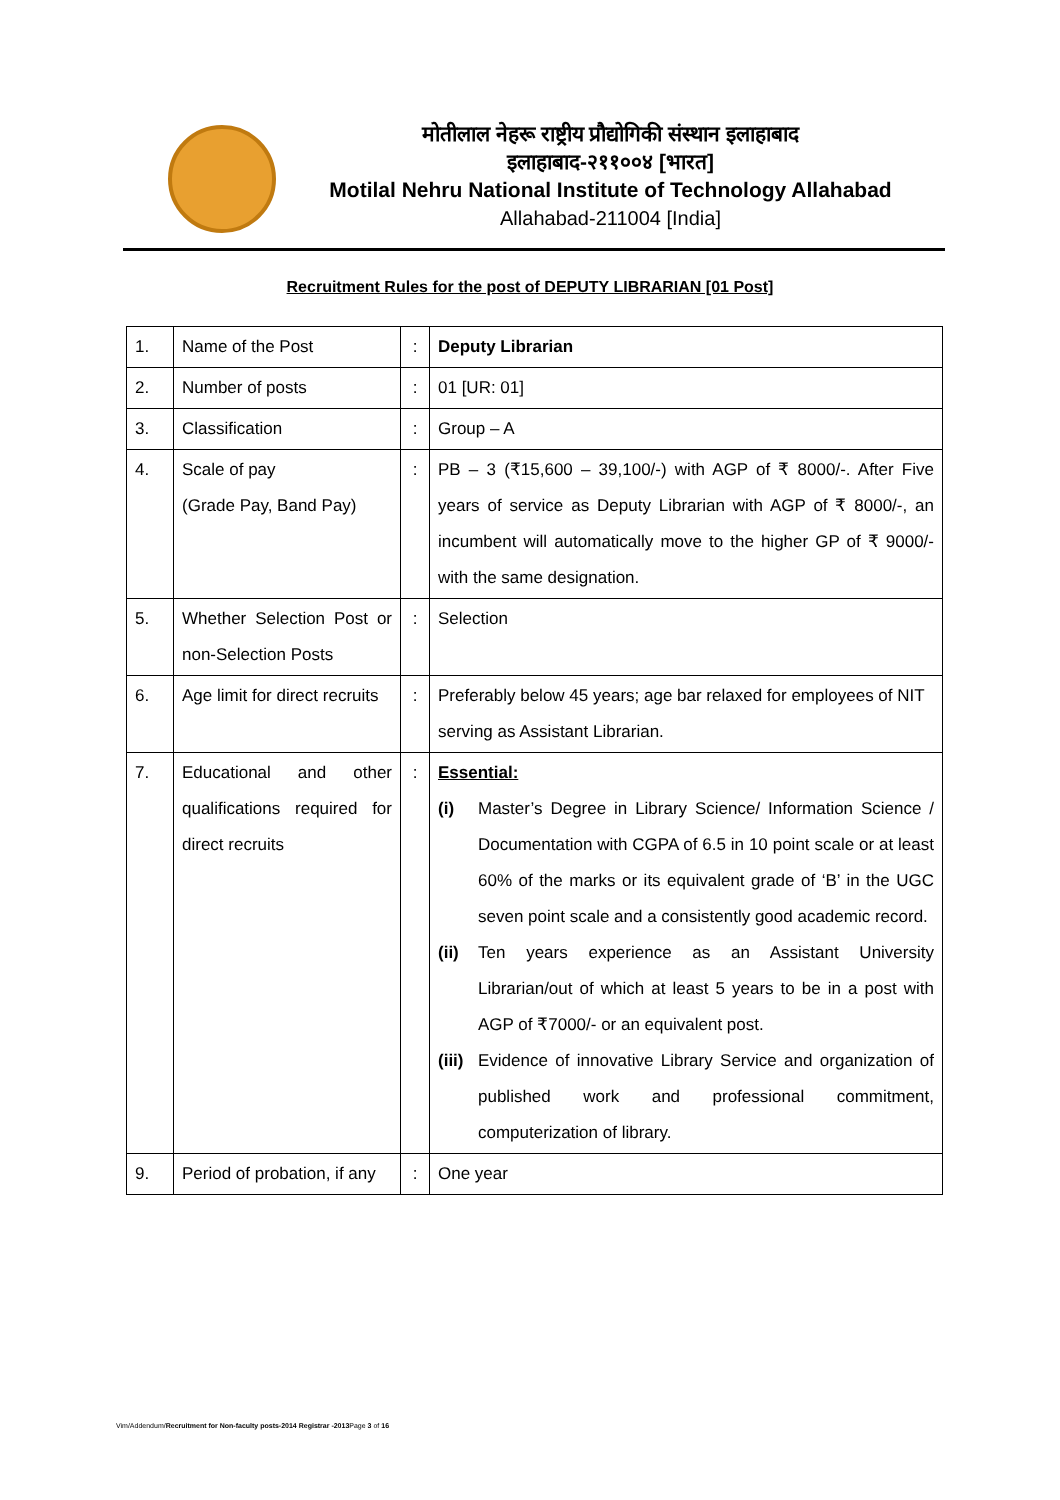मोतीलाल नेहरू राष्ट्रीय प्रौद्योगिकी संस्थान इलाहाबाद
इलाहाबाद-२११००४ [भारत]
Motilal Nehru National Institute of Technology Allahabad
Allahabad-211004 [India]
Recruitment Rules for the post of DEPUTY LIBRARIAN [01 Post]
| 1. | Name of the Post | : | Deputy Librarian |
| 2. | Number of posts | : | 01 [UR: 01] |
| 3. | Classification | : | Group – A |
| 4. | Scale of pay (Grade Pay, Band Pay) | : | PB – 3 (₹15,600 – 39,100/-) with AGP of ₹ 8000/-. After Five years of service as Deputy Librarian with AGP of ₹ 8000/-, an incumbent will automatically move to the higher GP of ₹ 9000/- with the same designation. |
| 5. | Whether Selection Post or non-Selection Posts | : | Selection |
| 6. | Age limit for direct recruits | : | Preferably below 45 years; age bar relaxed for employees of NIT serving as Assistant Librarian. |
| 7. | Educational and other qualifications required for direct recruits | : | Essential: (i) Master’s Degree in Library Science/ Information Science / Documentation with CGPA of 6.5 in 10 point scale or at least 60% of the marks or its equivalent grade of ‘B’ in the UGC seven point scale and a consistently good academic record. (ii) Ten years experience as an Assistant University Librarian/out of which at least 5 years to be in a post with AGP of ₹7000/- or an equivalent post. (iii) Evidence of innovative Library Service and organization of published work and professional commitment, computerization of library. |
| 9. | Period of probation, if any | : | One year |
Vim/Addendum/Recruitment for Non-faculty posts-2014 Registrar -2013 Page 3 of 16